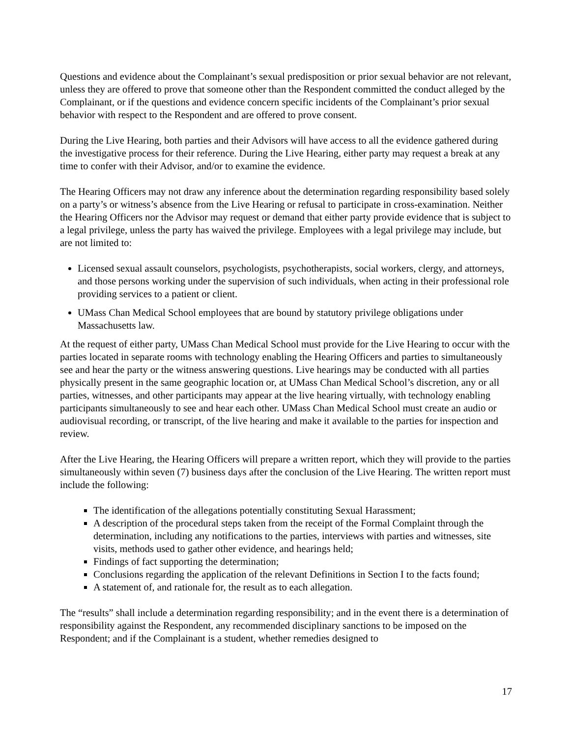Questions and evidence about the Complainant’s sexual predisposition or prior sexual behavior are not relevant, unless they are offered to prove that someone other than the Respondent committed the conduct alleged by the Complainant, or if the questions and evidence concern specific incidents of the Complainant’s prior sexual behavior with respect to the Respondent and are offered to prove consent.
During the Live Hearing, both parties and their Advisors will have access to all the evidence gathered during the investigative process for their reference. During the Live Hearing, either party may request a break at any time to confer with their Advisor, and/or to examine the evidence.
The Hearing Officers may not draw any inference about the determination regarding responsibility based solely on a party’s or witness’s absence from the Live Hearing or refusal to participate in cross-examination. Neither the Hearing Officers nor the Advisor may request or demand that either party provide evidence that is subject to a legal privilege, unless the party has waived the privilege. Employees with a legal privilege may include, but are not limited to:
Licensed sexual assault counselors, psychologists, psychotherapists, social workers, clergy, and attorneys, and those persons working under the supervision of such individuals, when acting in their professional role providing services to a patient or client.
UMass Chan Medical School employees that are bound by statutory privilege obligations under Massachusetts law.
At the request of either party, UMass Chan Medical School must provide for the Live Hearing to occur with the parties located in separate rooms with technology enabling the Hearing Officers and parties to simultaneously see and hear the party or the witness answering questions. Live hearings may be conducted with all parties physically present in the same geographic location or, at UMass Chan Medical School’s discretion, any or all parties, witnesses, and other participants may appear at the live hearing virtually, with technology enabling participants simultaneously to see and hear each other. UMass Chan Medical School must create an audio or audiovisual recording, or transcript, of the live hearing and make it available to the parties for inspection and review.
After the Live Hearing, the Hearing Officers will prepare a written report, which they will provide to the parties simultaneously within seven (7) business days after the conclusion of the Live Hearing. The written report must include the following:
The identification of the allegations potentially constituting Sexual Harassment;
A description of the procedural steps taken from the receipt of the Formal Complaint through the determination, including any notifications to the parties, interviews with parties and witnesses, site visits, methods used to gather other evidence, and hearings held;
Findings of fact supporting the determination;
Conclusions regarding the application of the relevant Definitions in Section I to the facts found;
A statement of, and rationale for, the result as to each allegation.
The “results” shall include a determination regarding responsibility; and in the event there is a determination of responsibility against the Respondent, any recommended disciplinary sanctions to be imposed on the Respondent; and if the Complainant is a student, whether remedies designed to
17